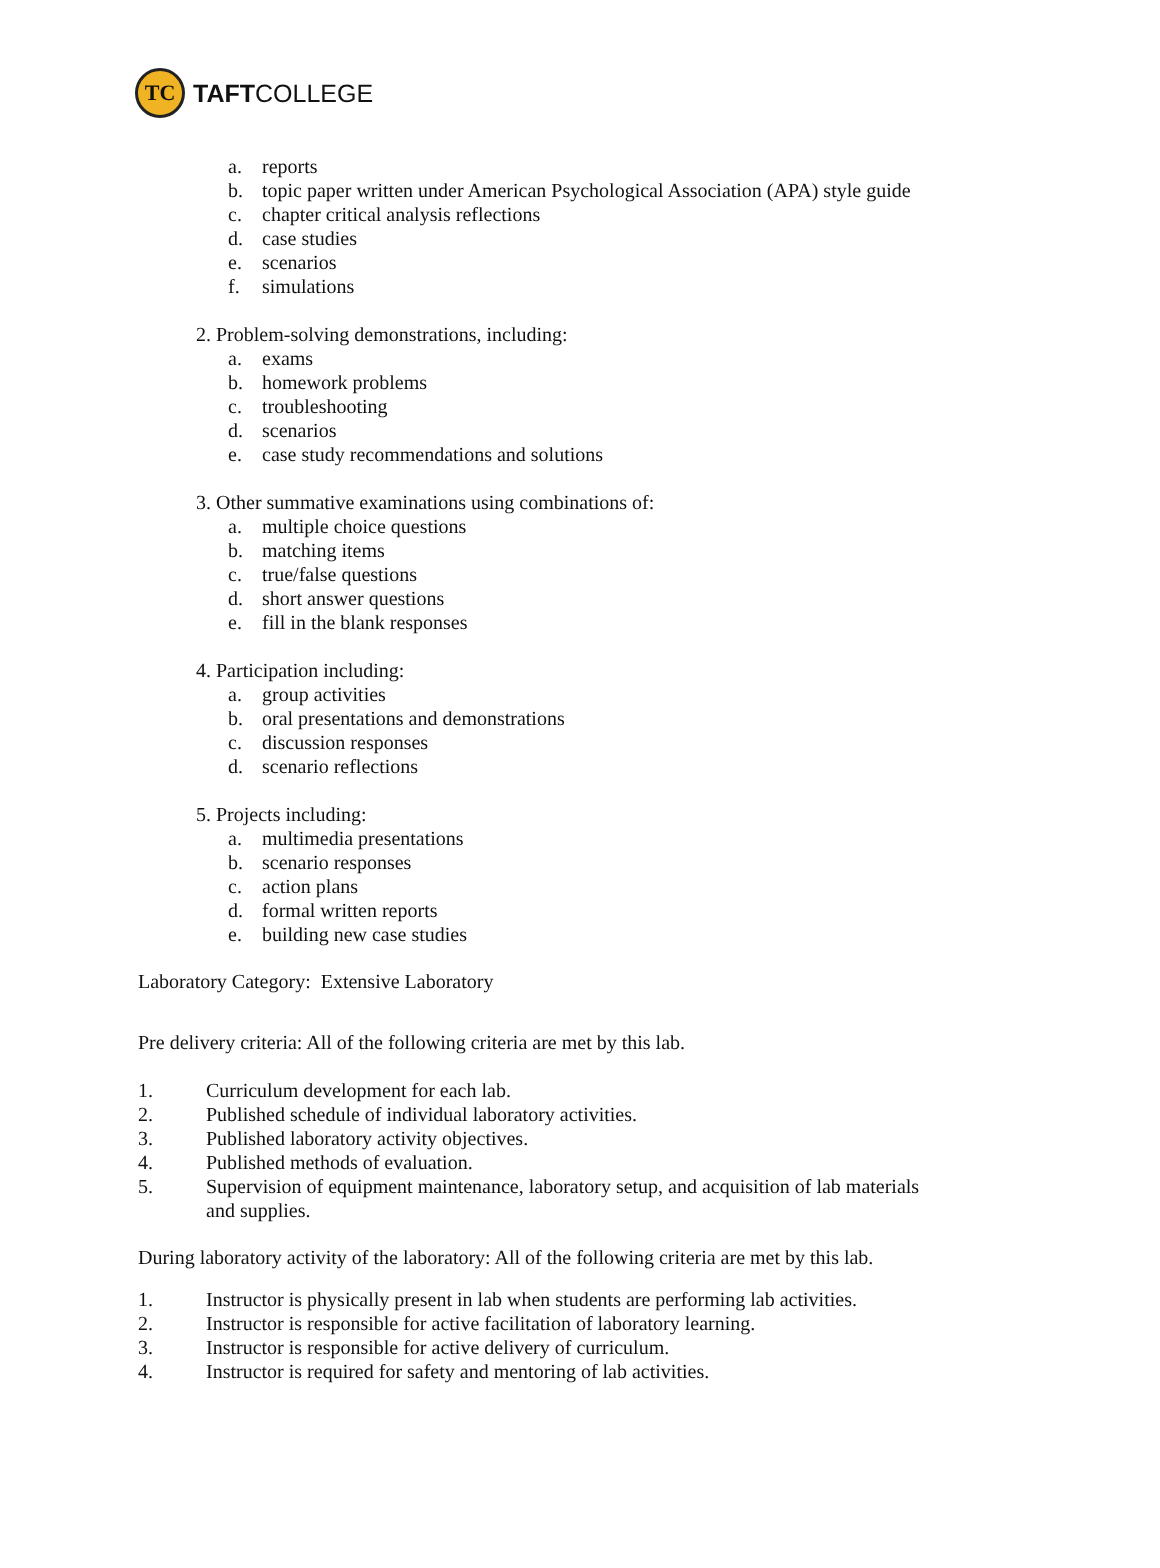TC
TAFTCOLLEGE
a. reports
b. topic paper written under American Psychological Association (APA) style guide
c. chapter critical analysis reflections
d. case studies
e. scenarios
f. simulations
2. Problem-solving demonstrations, including:
a. exams
b. homework problems
c. troubleshooting
d. scenarios
e. case study recommendations and solutions
3. Other summative examinations using combinations of:
a. multiple choice questions
b. matching items
c. true/false questions
d. short answer questions
e. fill in the blank responses
4. Participation including:
a. group activities
b. oral presentations and demonstrations
c. discussion responses
d. scenario reflections
5. Projects including:
a. multimedia presentations
b. scenario responses
c. action plans
d. formal written reports
e. building new case studies
Laboratory Category: Extensive Laboratory
Pre delivery criteria: All of the following criteria are met by this lab.
1. Curriculum development for each lab.
2. Published schedule of individual laboratory activities.
3. Published laboratory activity objectives.
4. Published methods of evaluation.
5. Supervision of equipment maintenance, laboratory setup, and acquisition of lab materials
and supplies.
During laboratory activity of the laboratory: All of the following criteria are met by this lab.
1. Instructor is physically present in lab when students are performing lab activities.
2. Instructor is responsible for active facilitation of laboratory learning.
3. Instructor is responsible for active delivery of curriculum.
4. Instructor is required for safety and mentoring of lab activities.